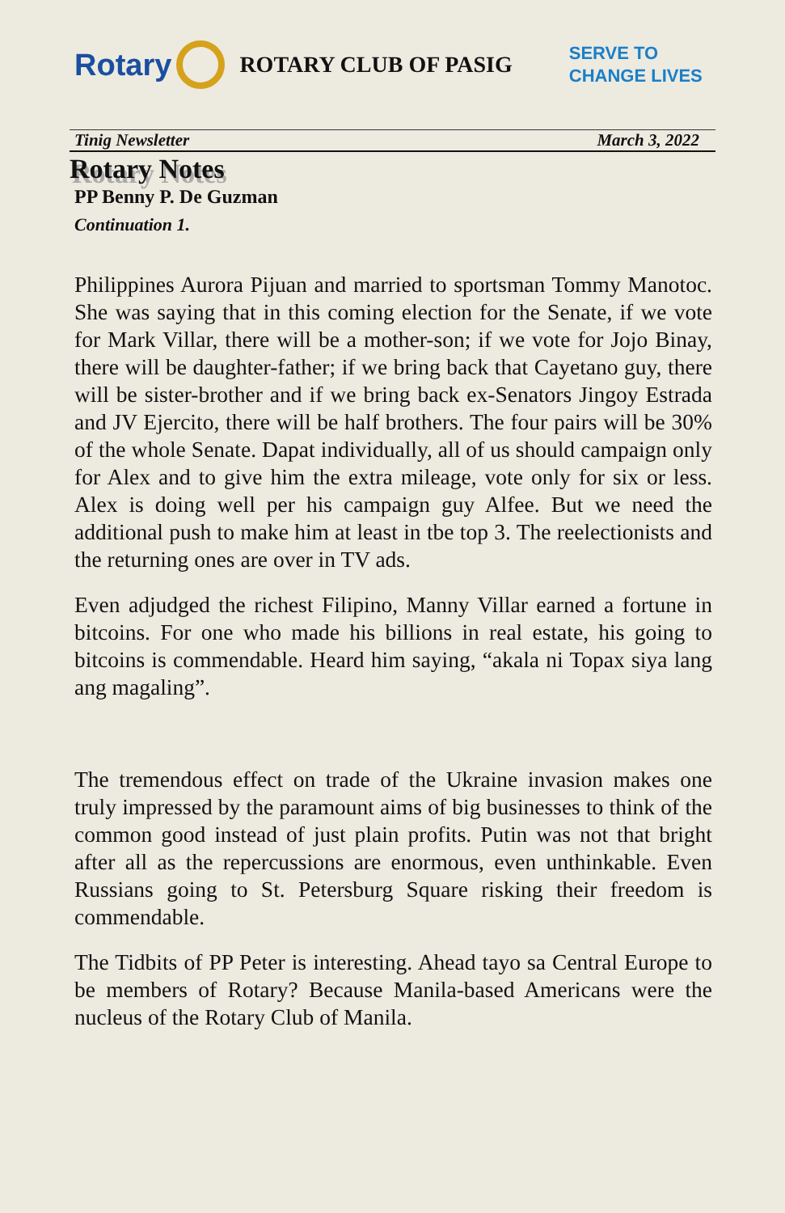Rotary
ROTARY CLUB OF PASIG SERVE TO
CHANGE LIVES
Tinig Newsletter March 3, 2022
Rotary Notes
PP Benny P. De Guzman
Continuation 1.
Philippines Aurora Pijuan and married to sportsman Tommy Manotoc. She was saying that in this coming election for the Senate, if we vote for Mark Villar, there will be a mother-son; if we vote for Jojo Binay, there will be daughter-father; if we bring back that Cayetano guy, there will be sister-brother and if we bring back ex-Senators Jingoy Estrada and JV Ejercito, there will be half brothers. The four pairs will be 30% of the whole Senate. Dapat individually, all of us should campaign only for Alex and to give him the extra mileage, vote only for six or less. Alex is doing well per his campaign guy Alfee. But we need the additional push to make him at least in tbe top 3. The reelectionists and the returning ones are over in TV ads.
Even adjudged the richest Filipino, Manny Villar earned a fortune in bitcoins. For one who made his billions in real estate, his going to bitcoins is commendable. Heard him saying, “akala ni Topax siya lang ang magaling”.
The tremendous effect on trade of the Ukraine invasion makes one truly impressed by the paramount aims of big businesses to think of the common good instead of just plain profits. Putin was not that bright after all as the repercussions are enormous, even unthinkable. Even Russians going to St. Petersburg Square risking their freedom is commendable.
The Tidbits of PP Peter is interesting. Ahead tayo sa Central Europe to be members of Rotary? Because Manila-based Americans were the nucleus of the Rotary Club of Manila.